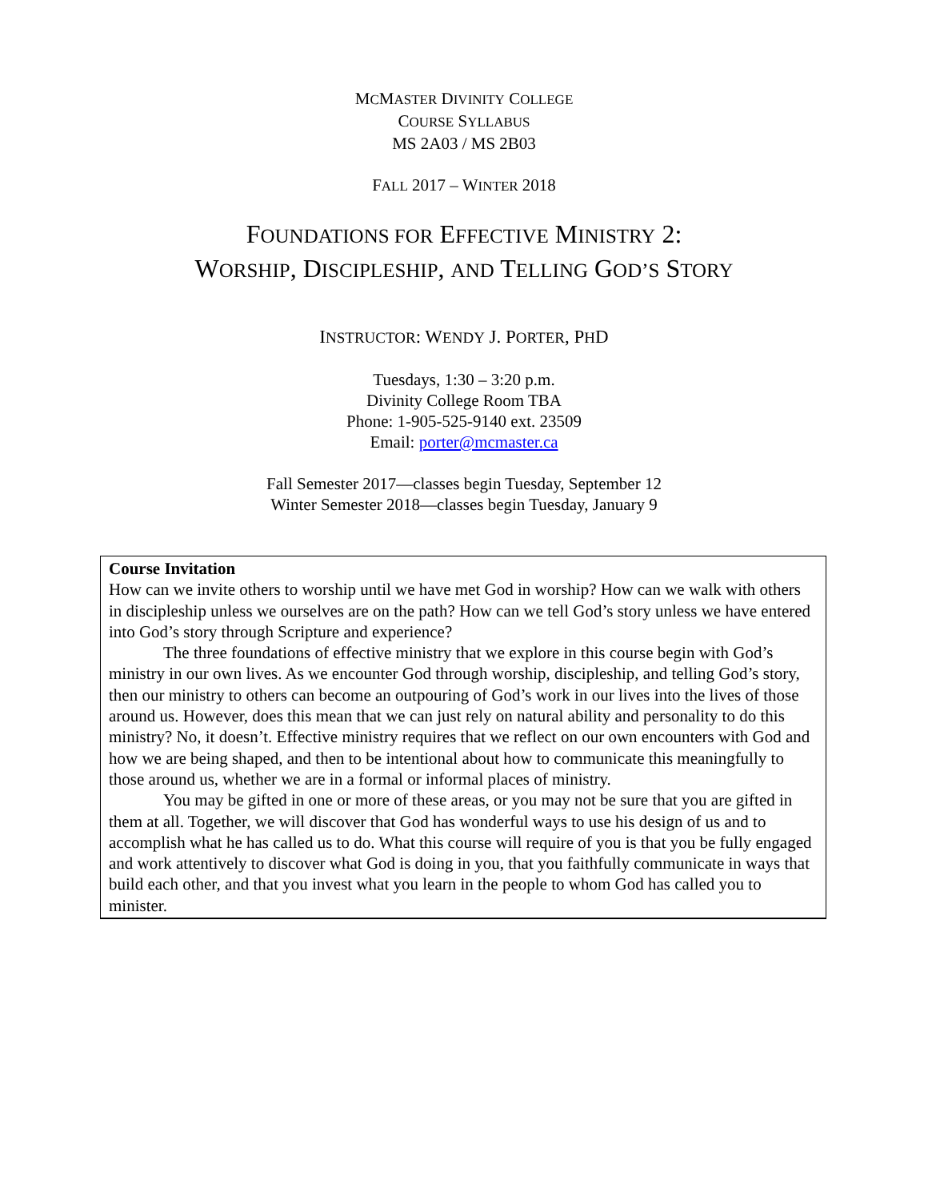MCMASTER DIVINITY COLLEGE
COURSE SYLLABUS
MS 2A03 / MS 2B03
FALL 2017 – WINTER 2018
FOUNDATIONS FOR EFFECTIVE MINISTRY 2:
WORSHIP, DISCIPLESHIP, AND TELLING GOD’S STORY
INSTRUCTOR: WENDY J. PORTER, PHD
Tuesdays, 1:30 – 3:20 p.m.
Divinity College Room TBA
Phone: 1-905-525-9140 ext. 23509
Email: porter@mcmaster.ca
Fall Semester 2017—classes begin Tuesday, September 12
Winter Semester 2018—classes begin Tuesday, January 9
Course Invitation
How can we invite others to worship until we have met God in worship? How can we walk with others in discipleship unless we ourselves are on the path? How can we tell God’s story unless we have entered into God’s story through Scripture and experience?
The three foundations of effective ministry that we explore in this course begin with God’s ministry in our own lives. As we encounter God through worship, discipleship, and telling God’s story, then our ministry to others can become an outpouring of God’s work in our lives into the lives of those around us. However, does this mean that we can just rely on natural ability and personality to do this ministry? No, it doesn’t. Effective ministry requires that we reflect on our own encounters with God and how we are being shaped, and then to be intentional about how to communicate this meaningfully to those around us, whether we are in a formal or informal places of ministry.
You may be gifted in one or more of these areas, or you may not be sure that you are gifted in them at all. Together, we will discover that God has wonderful ways to use his design of us and to accomplish what he has called us to do. What this course will require of you is that you be fully engaged and work attentively to discover what God is doing in you, that you faithfully communicate in ways that build each other, and that you invest what you learn in the people to whom God has called you to minister.